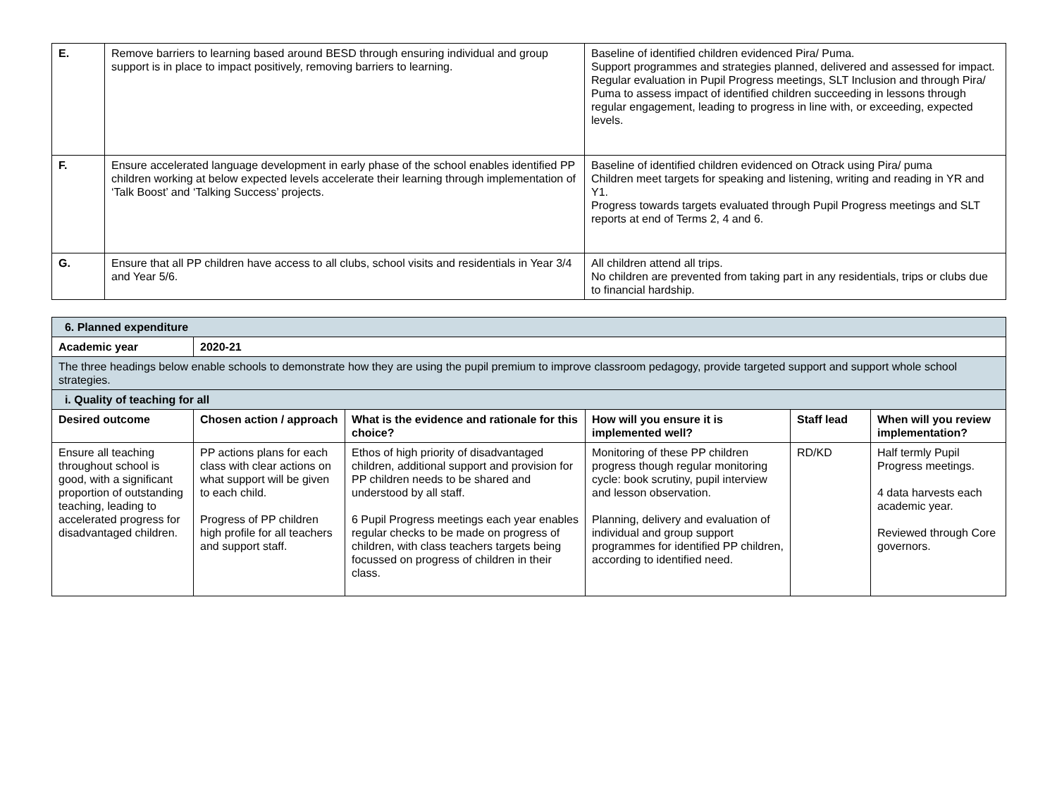| E. | Remove barriers to learning based around BESD through ensuring individual and group support is in place to impact positively, removing barriers to learning. | Baseline of identified children evidenced Pira/ Puma. Support programmes and strategies planned, delivered and assessed for impact. Regular evaluation in Pupil Progress meetings, SLT Inclusion and through Pira/ Puma to assess impact of identified children succeeding in lessons through regular engagement, leading to progress in line with, or exceeding, expected levels. |
| F. | Ensure accelerated language development in early phase of the school enables identified PP children working at below expected levels accelerate their learning through implementation of ‘Talk Boost’ and ‘Talking Success’ projects. | Baseline of identified children evidenced on Otrack using Pira/ puma Children meet targets for speaking and listening, writing and reading in YR and Y1. Progress towards targets evaluated through Pupil Progress meetings and SLT reports at end of Terms 2, 4 and 6. |
| G. | Ensure that all PP children have access to all clubs, school visits and residentials in Year 3/4 and Year 5/6. | All children attend all trips. No children are prevented from taking part in any residentials, trips or clubs due to financial hardship. |
| 6. Planned expenditure | | | | | |
| Academic year | 2020-21 | | | | |
| The three headings below enable schools to demonstrate how they are using the pupil premium to improve classroom pedagogy, provide targeted support and support whole school strategies. | | | | | |
| i. Quality of teaching for all | | | | | |
| Desired outcome | Chosen action / approach | What is the evidence and rationale for this choice? | How will you ensure it is implemented well? | Staff lead | When will you review implementation? |
| Ensure all teaching throughout school is good, with a significant proportion of outstanding teaching, leading to accelerated progress for disadvantaged children. | PP actions plans for each class with clear actions on what support will be given to each child. Progress of PP children high profile for all teachers and support staff. | Ethos of high priority of disadvantaged children, additional support and provision for PP children needs to be shared and understood by all staff. 6 Pupil Progress meetings each year enables regular checks to be made on progress of children, with class teachers targets being focussed on progress of children in their class. | Monitoring of these PP children progress though regular monitoring cycle: book scrutiny, pupil interview and lesson observation. Planning, delivery and evaluation of individual and group support programmes for identified PP children, according to identified need. | RD/KD | Half termly Pupil Progress meetings. 4 data harvests each academic year. Reviewed through Core governors. |